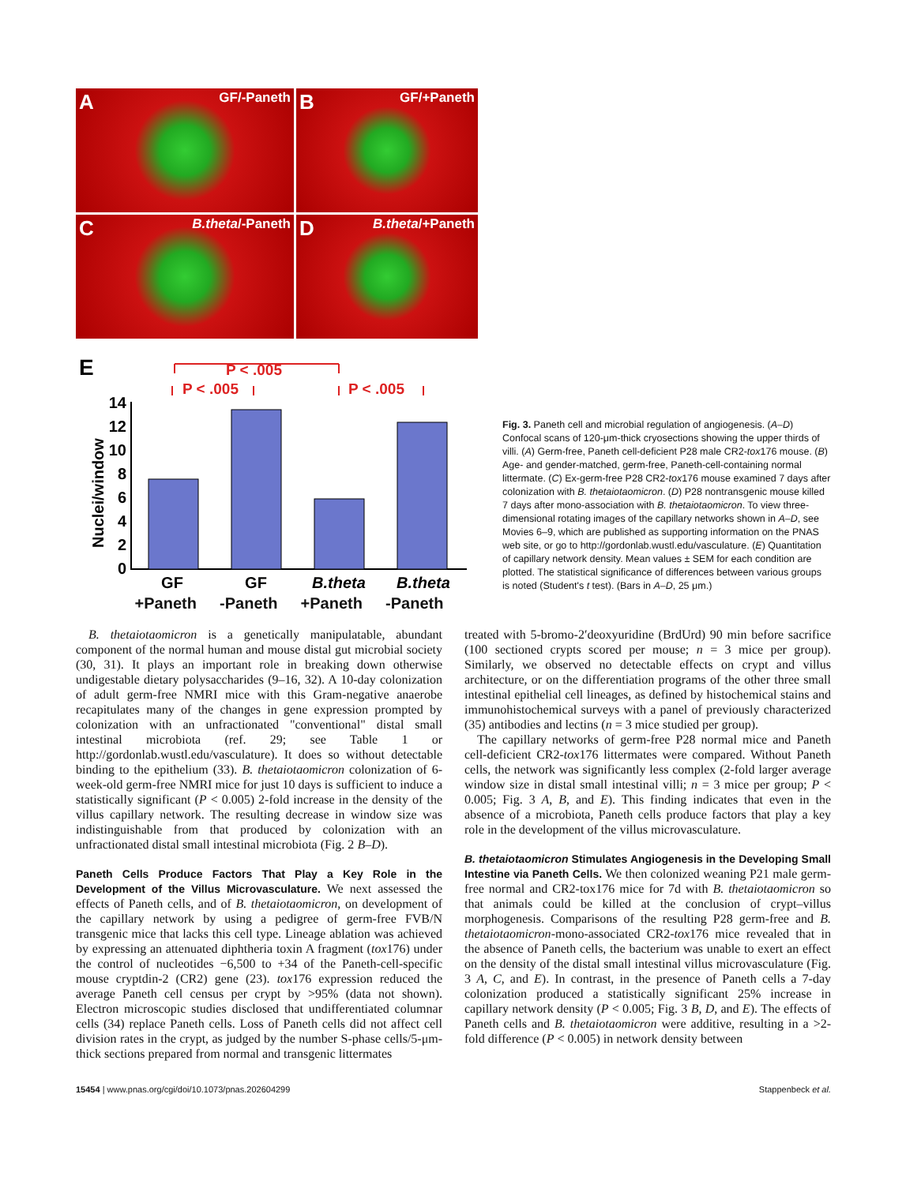A GF/-Paneth
B GF/+Paneth
C B.theta/-Paneth
D B.theta/+Paneth
E
P < .005
P < .005
P < .005
Nuclei/window
0
2
4
6
8
10
12
14
GF
GF
B.theta
B.theta
+Paneth -Paneth +Paneth -Paneth
Fig. 3. Paneth cell and microbial regulation of angiogenesis. (A–D) Confocal scans of 120-μm-thick cryosections showing the upper thirds of villi. (A) Germ-free, Paneth cell-deficient P28 male CR2-tox176 mouse. (B) Age- and gender-matched, germ-free, Paneth-cell-containing normal littermate. (C) Ex-germ-free P28 CR2-tox176 mouse examined 7 days after colonization with B. thetaiotaomicron. (D) P28 nontransgenic mouse killed 7 days after mono-association with B. thetaiotaomicron. To view three-dimensional rotating images of the capillary networks shown in A–D, see Movies 6–9, which are published as supporting information on the PNAS web site, or go to http://gordonlab.wustl.edu/vasculature. (E) Quantitation of capillary network density. Mean values ± SEM for each condition are plotted. The statistical significance of differences between various groups is noted (Student's t test). (Bars in A–D, 25 μm.)
B. thetaiotaomicron is a genetically manipulatable, abundant component of the normal human and mouse distal gut microbial society (30, 31). It plays an important role in breaking down otherwise undigestable dietary polysaccharides (9–16, 32). A 10-day colonization of adult germ-free NMRI mice with this Gram-negative anaerobe recapitulates many of the changes in gene expression prompted by colonization with an unfractionated "conventional" distal small intestinal microbiota (ref. 29; see Table 1 or http://gordonlab.wustl.edu/vasculature). It does so without detectable binding to the epithelium (33). B. thetaiotaomicron colonization of 6-week-old germ-free NMRI mice for just 10 days is sufficient to induce a statistically significant (P < 0.005) 2-fold increase in the density of the villus capillary network. The resulting decrease in window size was indistinguishable from that produced by colonization with an unfractionated distal small intestinal microbiota (Fig. 2 B–D).
Paneth Cells Produce Factors That Play a Key Role in the Development of the Villus Microvasculature.
We next assessed the effects of Paneth cells, and of B. thetaiotaomicron, on development of the capillary network by using a pedigree of germ-free FVB/N transgenic mice that lacks this cell type. Lineage ablation was achieved by expressing an attenuated diphtheria toxin A fragment (tox176) under the control of nucleotides −6,500 to +34 of the Paneth-cell-specific mouse cryptdin-2 (CR2) gene (23). tox176 expression reduced the average Paneth cell census per crypt by >95% (data not shown). Electron microscopic studies disclosed that undifferentiated columnar cells (34) replace Paneth cells. Loss of Paneth cells did not affect cell division rates in the crypt, as judged by the number S-phase cells/5-μm-thick sections prepared from normal and transgenic littermates
treated with 5-bromo-2′deoxyuridine (BrdUrd) 90 min before sacrifice (100 sectioned crypts scored per mouse; n = 3 mice per group). Similarly, we observed no detectable effects on crypt and villus architecture, or on the differentiation programs of the other three small intestinal epithelial cell lineages, as defined by histochemical stains and immunohistochemical surveys with a panel of previously characterized (35) antibodies and lectins (n = 3 mice studied per group).
The capillary networks of germ-free P28 normal mice and Paneth cell-deficient CR2-tox176 littermates were compared. Without Paneth cells, the network was significantly less complex (2-fold larger average window size in distal small intestinal villi; n = 3 mice per group; P < 0.005; Fig. 3 A, B, and E). This finding indicates that even in the absence of a microbiota, Paneth cells produce factors that play a key role in the development of the villus microvasculature.
B. thetaiotaomicron Stimulates Angiogenesis in the Developing Small Intestine via Paneth Cells.
We then colonized weaning P21 male germ-free normal and CR2-tox176 mice for 7d with B. thetaiotaomicron so that animals could be killed at the conclusion of crypt–villus morphogenesis. Comparisons of the resulting P28 germ-free and B. thetaiotaomicron-mono-associated CR2-tox176 mice revealed that in the absence of Paneth cells, the bacterium was unable to exert an effect on the density of the distal small intestinal villus microvasculature (Fig. 3 A, C, and E). In contrast, in the presence of Paneth cells a 7-day colonization produced a statistically significant 25% increase in capillary network density (P < 0.005; Fig. 3 B, D, and E). The effects of Paneth cells and B. thetaiotaomicron were additive, resulting in a >2-fold difference (P < 0.005) in network density between
15454 | www.pnas.org/cgi/doi/10.1073/pnas.202604299 Stappenbeck et al.